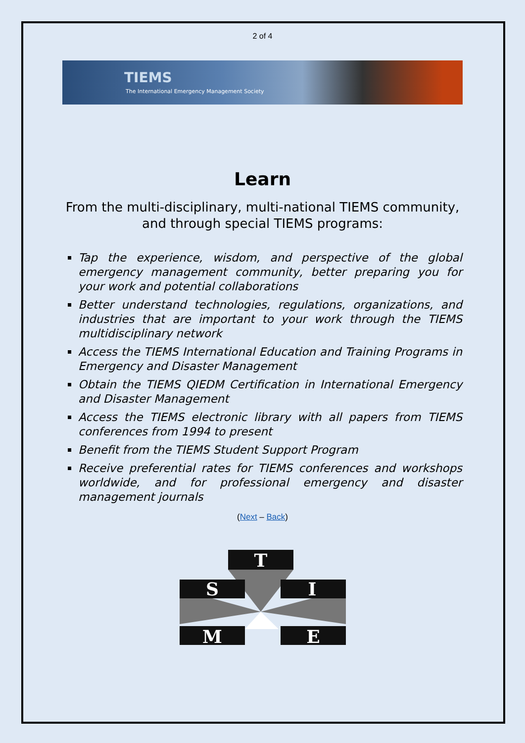2 of 4
TIEMS
The International Emergency Management Society
Learn
From the multi-disciplinary, multi-national TIEMS community, and through special TIEMS programs:
Tap the experience, wisdom, and perspective of the global emergency management community, better preparing you for your work and potential collaborations
Better understand technologies, regulations, organizations, and industries that are important to your work through the TIEMS multidisciplinary network
Access the TIEMS International Education and Training Programs in Emergency and Disaster Management
Obtain the TIEMS QIEDM Certification in International Emergency and Disaster Management
Access the TIEMS electronic library with all papers from TIEMS conferences from 1994 to present
Benefit from the TIEMS Student Support Program
Receive preferential rates for TIEMS conferences and workshops worldwide, and for professional emergency and disaster management journals
(Next – Back)
T
S
I
M
E